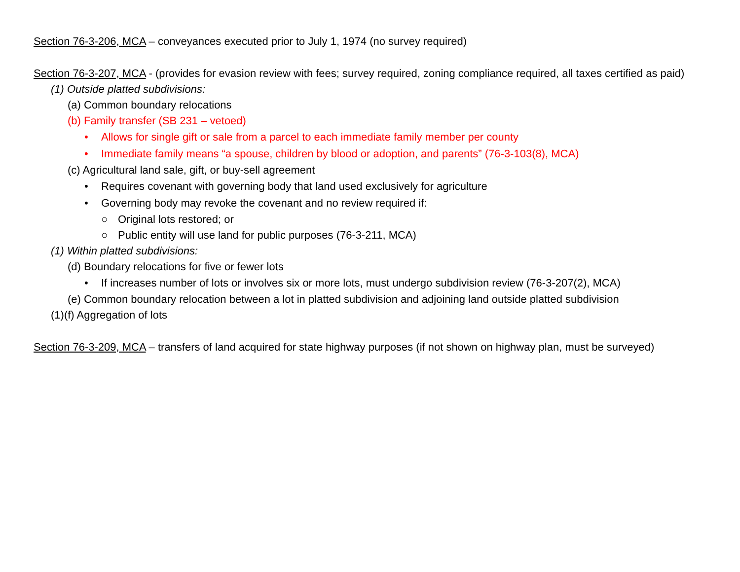Section 76-3-206, MCA – conveyances executed prior to July 1, 1974 (no survey required)
Section 76-3-207, MCA - (provides for evasion review with fees; survey required, zoning compliance required, all taxes certified as paid)
(1) Outside platted subdivisions:
(a) Common boundary relocations
(b) Family transfer (SB 231 – vetoed)
• Allows for single gift or sale from a parcel to each immediate family member per county
• Immediate family means “a spouse, children by blood or adoption, and parents” (76-3-103(8), MCA)
(c) Agricultural land sale, gift, or buy-sell agreement
• Requires covenant with governing body that land used exclusively for agriculture
• Governing body may revoke the covenant and no review required if:
○ Original lots restored; or
○ Public entity will use land for public purposes (76-3-211, MCA)
(1) Within platted subdivisions:
(d) Boundary relocations for five or fewer lots
• If increases number of lots or involves six or more lots, must undergo subdivision review (76-3-207(2), MCA)
(e) Common boundary relocation between a lot in platted subdivision and adjoining land outside platted subdivision
(1)(f) Aggregation of lots
Section 76-3-209, MCA – transfers of land acquired for state highway purposes (if not shown on highway plan, must be surveyed)